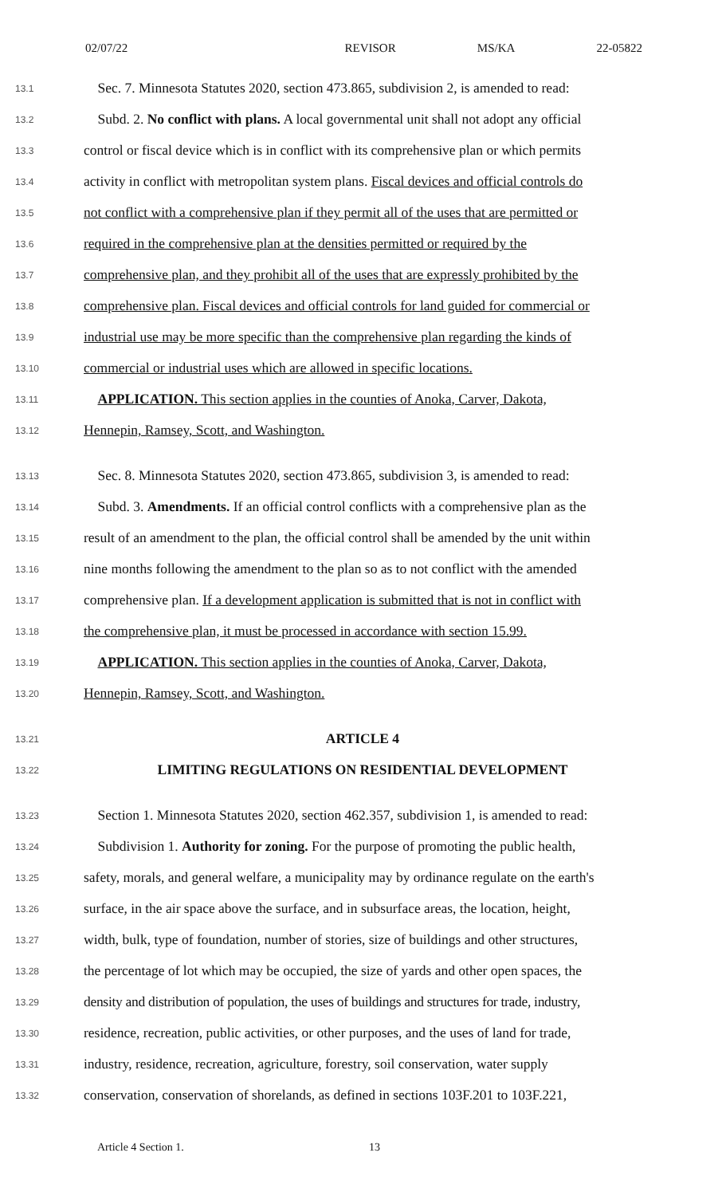02/07/22 REVISOR MS/KA 22-05822
13.1 Sec. 7. Minnesota Statutes 2020, section 473.865, subdivision 2, is amended to read:
13.2 Subd. 2. No conflict with plans. A local governmental unit shall not adopt any official
13.3 control or fiscal device which is in conflict with its comprehensive plan or which permits
13.4 activity in conflict with metropolitan system plans. Fiscal devices and official controls do
13.5 not conflict with a comprehensive plan if they permit all of the uses that are permitted or
13.6 required in the comprehensive plan at the densities permitted or required by the
13.7 comprehensive plan, and they prohibit all of the uses that are expressly prohibited by the
13.8 comprehensive plan. Fiscal devices and official controls for land guided for commercial or
13.9 industrial use may be more specific than the comprehensive plan regarding the kinds of
13.10 commercial or industrial uses which are allowed in specific locations.
13.11 APPLICATION. This section applies in the counties of Anoka, Carver, Dakota,
13.12 Hennepin, Ramsey, Scott, and Washington.
13.13 Sec. 8. Minnesota Statutes 2020, section 473.865, subdivision 3, is amended to read:
13.14 Subd. 3. Amendments. If an official control conflicts with a comprehensive plan as the
13.15 result of an amendment to the plan, the official control shall be amended by the unit within
13.16 nine months following the amendment to the plan so as to not conflict with the amended
13.17 comprehensive plan. If a development application is submitted that is not in conflict with
13.18 the comprehensive plan, it must be processed in accordance with section 15.99.
13.19 APPLICATION. This section applies in the counties of Anoka, Carver, Dakota,
13.20 Hennepin, Ramsey, Scott, and Washington.
13.21 ARTICLE 4
13.22 LIMITING REGULATIONS ON RESIDENTIAL DEVELOPMENT
13.23 Section 1. Minnesota Statutes 2020, section 462.357, subdivision 1, is amended to read:
13.24 Subdivision 1. Authority for zoning. For the purpose of promoting the public health,
13.25 safety, morals, and general welfare, a municipality may by ordinance regulate on the earth's
13.26 surface, in the air space above the surface, and in subsurface areas, the location, height,
13.27 width, bulk, type of foundation, number of stories, size of buildings and other structures,
13.28 the percentage of lot which may be occupied, the size of yards and other open spaces, the
13.29 density and distribution of population, the uses of buildings and structures for trade, industry,
13.30 residence, recreation, public activities, or other purposes, and the uses of land for trade,
13.31 industry, residence, recreation, agriculture, forestry, soil conservation, water supply
13.32 conservation, conservation of shorelands, as defined in sections 103F.201 to 103F.221,
Article 4 Section 1. 13